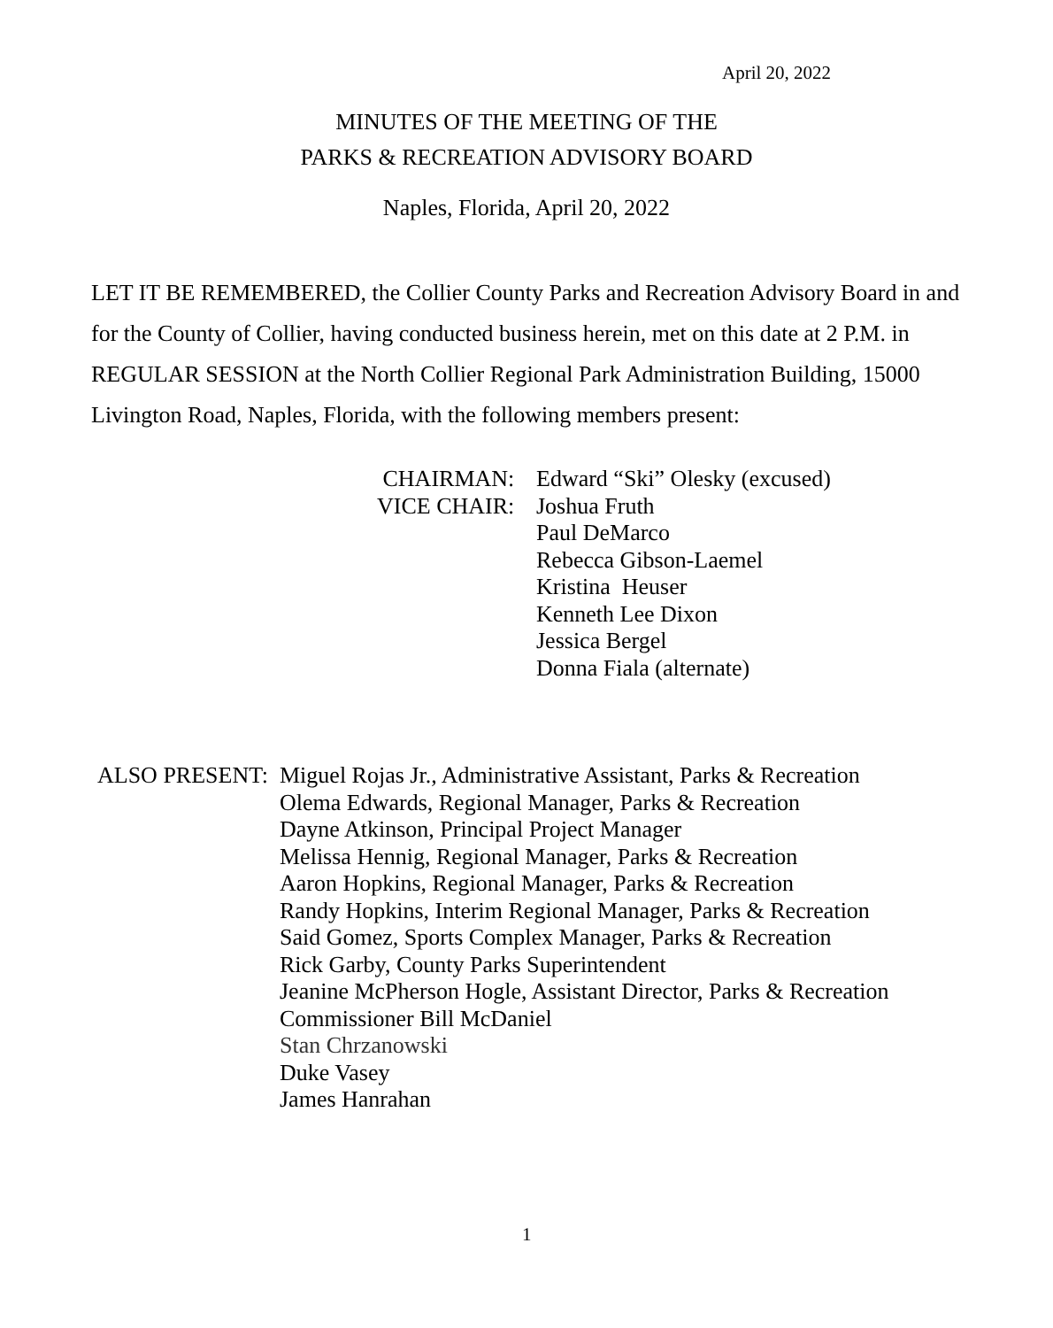April 20, 2022
MINUTES OF THE MEETING OF THE
PARKS & RECREATION ADVISORY BOARD
Naples, Florida, April 20, 2022
LET IT BE REMEMBERED, the Collier County Parks and Recreation Advisory Board in and for the County of Collier, having conducted business herein, met on this date at 2 P.M. in REGULAR SESSION at the North Collier Regional Park Administration Building, 15000 Livington Road, Naples, Florida, with the following members present:
CHAIRMAN: Edward “Ski” Olesky (excused)
VICE CHAIR: Joshua Fruth
Paul DeMarco
Rebecca Gibson-Laemel
Kristina Heuser
Kenneth Lee Dixon
Jessica Bergel
Donna Fiala (alternate)
ALSO PRESENT: Miguel Rojas Jr., Administrative Assistant, Parks & Recreation
Olema Edwards, Regional Manager, Parks & Recreation
Dayne Atkinson, Principal Project Manager
Melissa Hennig, Regional Manager, Parks & Recreation
Aaron Hopkins, Regional Manager, Parks & Recreation
Randy Hopkins, Interim Regional Manager, Parks & Recreation
Said Gomez, Sports Complex Manager, Parks & Recreation
Rick Garby, County Parks Superintendent
Jeanine McPherson Hogle, Assistant Director, Parks & Recreation
Commissioner Bill McDaniel
Stan Chrzanowski
Duke Vasey
James Hanrahan
1